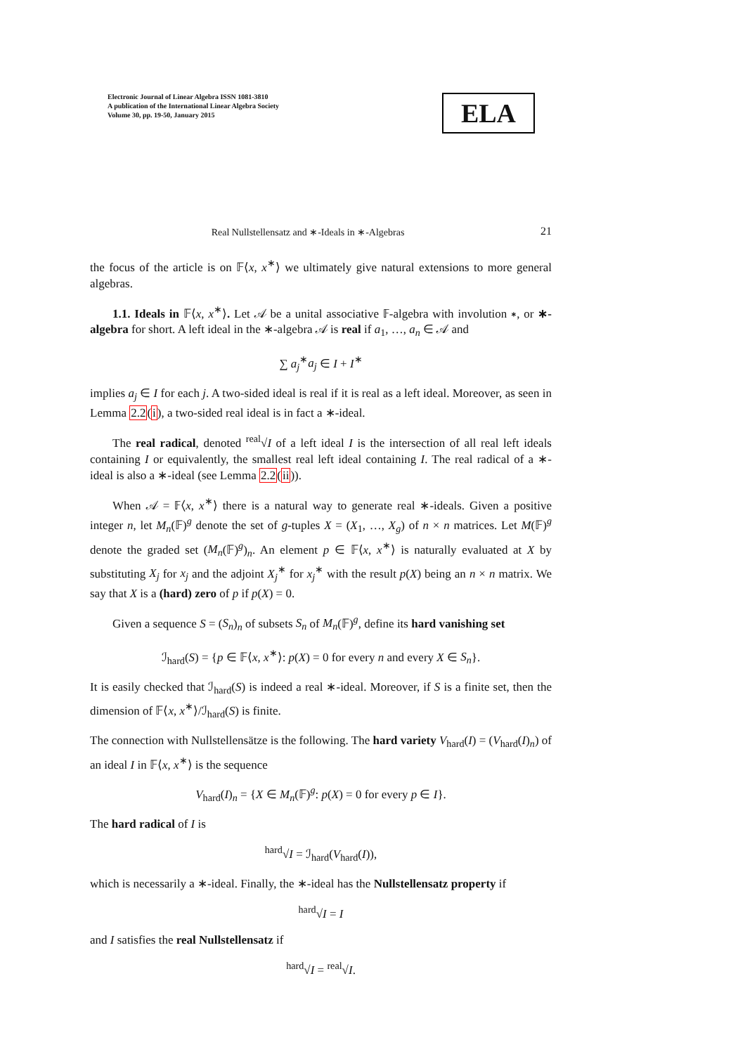Electronic Journal of Linear Algebra ISSN 1081-3810
A publication of the International Linear Algebra Society
Volume 30, pp. 19-50, January 2015
ELA
Real Nullstellensatz and ∗-Ideals in ∗-Algebras 21
the focus of the article is on 𝔽⟨x, x<sup>∗</sup>⟩ we ultimately give natural extensions to more general algebras.
1.1. Ideals in 𝔽⟨x, x<sup>∗</sup>⟩. Let 𝒜 be a unital associative 𝔽-algebra with involution ∗, or ∗-algebra for short. A left ideal in the ∗-algebra 𝒜 is real if a<sub>1</sub>, …, a<sub>n</sub> ∈ 𝒜 and
∑ a<sub>j</sub><sup>∗</sup>a<sub>j</sub> ∈ I + I<sup>∗</sup>
implies a<sub>j</sub> ∈ I for each j. A two-sided ideal is real if it is real as a left ideal. Moreover, as seen in Lemma 2.2(i), a two-sided real ideal is in fact a ∗-ideal.
The real radical, denoted <sup>real</sup>√I of a left ideal I is the intersection of all real left ideals containing I or equivalently, the smallest real left ideal containing I. The real radical of a ∗-ideal is also a ∗-ideal (see Lemma 2.2(ii)).
When 𝒜 = 𝔽⟨x, x<sup>∗</sup>⟩ there is a natural way to generate real ∗-ideals. Given a positive integer n, let M<sub>n</sub>(𝔽)<sup>g</sup> denote the set of g-tuples X = (X<sub>1</sub>, …, X<sub>g</sub>) of n × n matrices. Let M(𝔽)<sup>g</sup> denote the graded set (M<sub>n</sub>(𝔽)<sup>g</sup>)<sub>n</sub>. An element p ∈ 𝔽⟨x, x<sup>∗</sup>⟩ is naturally evaluated at X by substituting X<sub>j</sub> for x<sub>j</sub> and the adjoint X<sub>j</sub><sup>∗</sup> for x<sub>j</sub><sup>∗</sup> with the result p(X) being an n × n matrix. We say that X is a (hard) zero of p if p(X) = 0.
Given a sequence S = (S<sub>n</sub>)<sub>n</sub> of subsets S<sub>n</sub> of M<sub>n</sub>(𝔽)<sup>g</sup>, define its hard vanishing set
ℐ<sub>hard</sub>(S) = {p ∈ 𝔽⟨x, x<sup>∗</sup>⟩: p(X) = 0 for every n and every X ∈ S<sub>n</sub>}.
It is easily checked that ℐ<sub>hard</sub>(S) is indeed a real ∗-ideal. Moreover, if S is a finite set, then the dimension of 𝔽⟨x, x<sup>∗</sup>⟩/ℐ<sub>hard</sub>(S) is finite.
The connection with Nullstellensätze is the following. The hard variety V<sub>hard</sub>(I) = (V<sub>hard</sub>(I)<sub>n</sub>) of an ideal I in 𝔽⟨x, x<sup>∗</sup>⟩ is the sequence
V<sub>hard</sub>(I)<sub>n</sub> = {X ∈ M<sub>n</sub>(𝔽)<sup>g</sup>: p(X) = 0 for every p ∈ I}.
The hard radical of I is
<sup>hard</sup>√I = ℐ<sub>hard</sub>(V<sub>hard</sub>(I)),
which is necessarily a ∗-ideal. Finally, the ∗-ideal has the Nullstellensatz property if
<sup>hard</sup>√I = I
and I satisfies the real Nullstellensatz if
<sup>hard</sup>√I = <sup>real</sup>√I.